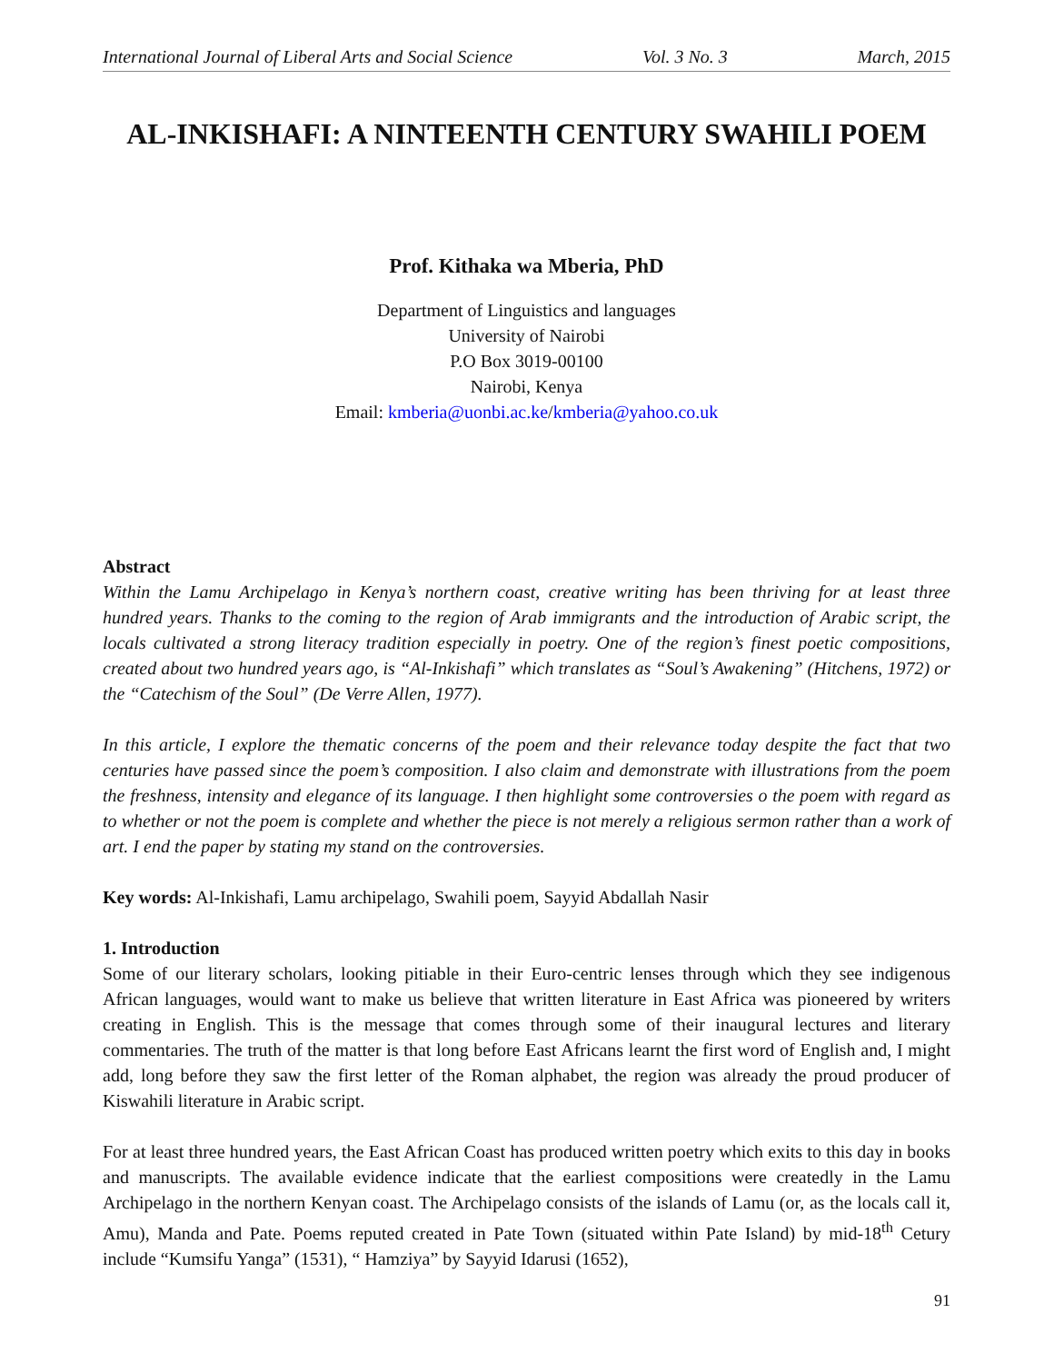International Journal of Liberal Arts and Social Science Vol. 3 No. 3 March, 2015
AL-INKISHAFI: A NINTEENTH CENTURY SWAHILI POEM
Prof. Kithaka wa Mberia, PhD
Department of Linguistics and languages
University of Nairobi
P.O Box 3019-00100
Nairobi, Kenya
Email: kmberia@uonbi.ac.ke/kmberia@yahoo.co.uk
Abstract
Within the Lamu Archipelago in Kenya’s northern coast, creative writing has been thriving for at least three hundred years. Thanks to the coming to the region of Arab immigrants and the introduction of Arabic script, the locals cultivated a strong literacy tradition especially in poetry. One of the region’s finest poetic compositions, created about two hundred years ago, is “Al-Inkishafi” which translates as “Soul’s Awakening” (Hitchens, 1972) or the “Catechism of the Soul” (De Verre Allen, 1977).
In this article, I explore the thematic concerns of the poem and their relevance today despite the fact that two centuries have passed since the poem’s composition. I also claim and demonstrate with illustrations from the poem the freshness, intensity and elegance of its language. I then highlight some controversies o the poem with regard as to whether or not the poem is complete and whether the piece is not merely a religious sermon rather than a work of art. I end the paper by stating my stand on the controversies.
Key words: Al-Inkishafi, Lamu archipelago, Swahili poem, Sayyid Abdallah Nasir
1. Introduction
Some of our literary scholars, looking pitiable in their Euro-centric lenses through which they see indigenous African languages, would want to make us believe that written literature in East Africa was pioneered by writers creating in English. This is the message that comes through some of their inaugural lectures and literary commentaries. The truth of the matter is that long before East Africans learnt the first word of English and, I might add, long before they saw the first letter of the Roman alphabet, the region was already the proud producer of Kiswahili literature in Arabic script.
For at least three hundred years, the East African Coast has produced written poetry which exits to this day in books and manuscripts. The available evidence indicate that the earliest compositions were createdly in the Lamu Archipelago in the northern Kenyan coast. The Archipelago consists of the islands of Lamu (or, as the locals call it, Amu), Manda and Pate. Poems reputed created in Pate Town (situated within Pate Island) by mid-18<sup>th</sup> Cetury include “Kumsifu Yanga” (1531), “ Hamziya” by Sayyid Idarusi (1652),
91